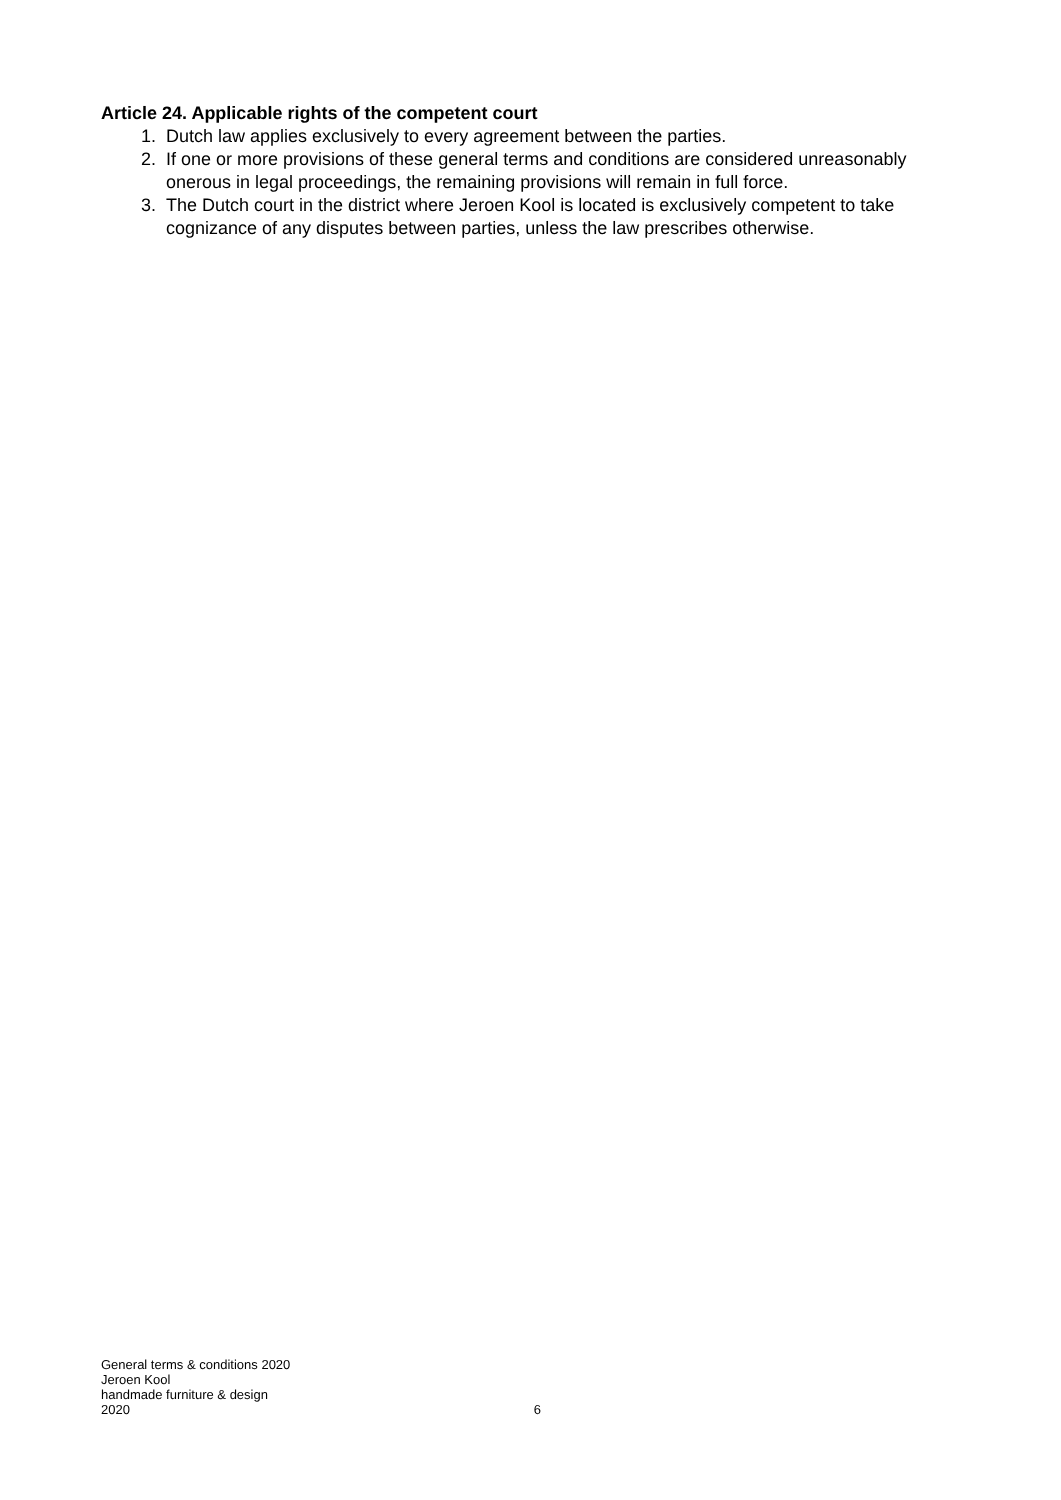Article 24. Applicable rights of the competent court
1. Dutch law applies exclusively to every agreement between the parties.
2. If one or more provisions of these general terms and conditions are considered unreasonably onerous in legal proceedings, the remaining provisions will remain in full force.
3. The Dutch court in the district where Jeroen Kool is located is exclusively competent to take cognizance of any disputes between parties, unless the law prescribes otherwise.
General terms & conditions 2020
Jeroen Kool
handmade furniture & design
2020 6